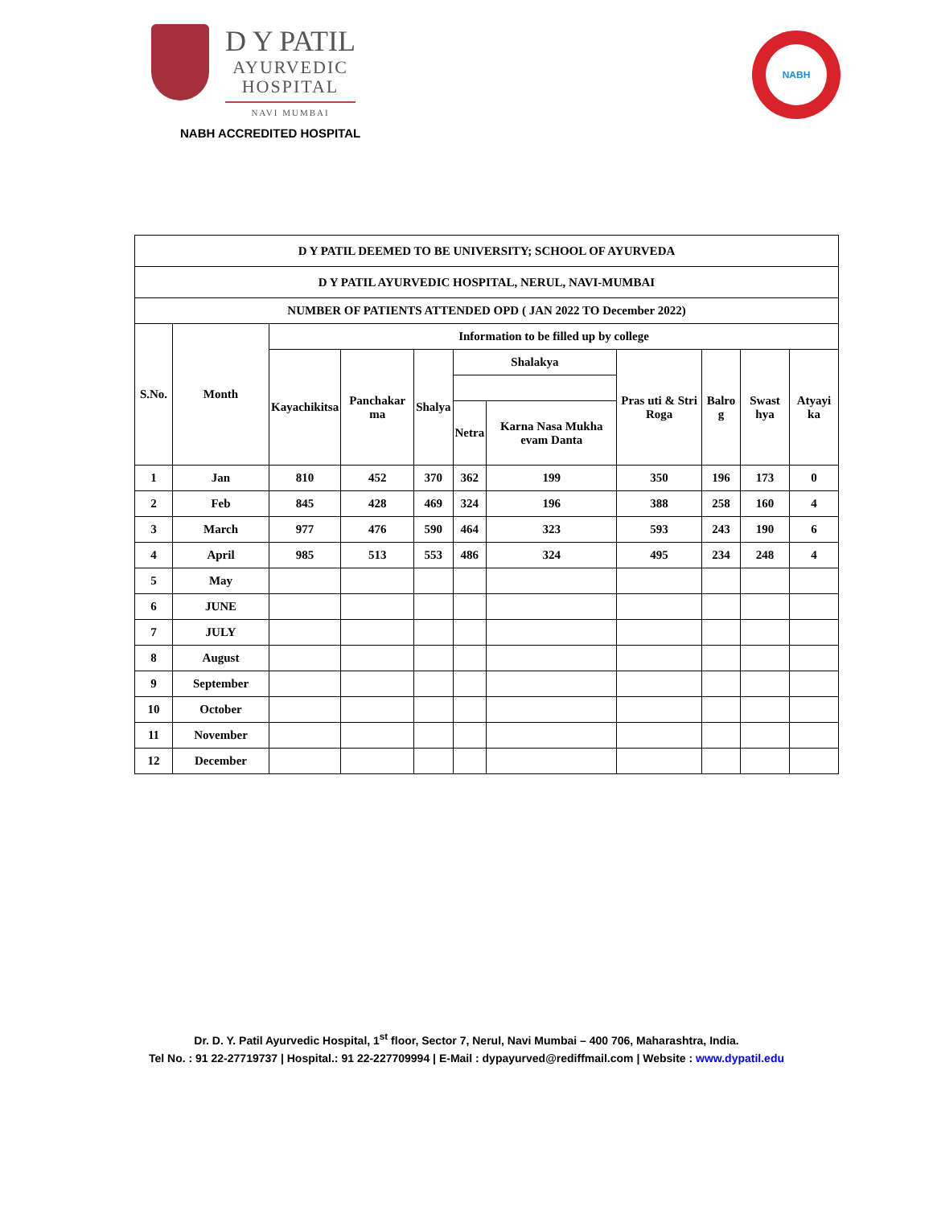D Y PATIL
AYURVEDIC
HOSPITAL
NAVI MUMBAI
NABH ACCREDITED HOSPITAL
NABH
| D Y PATIL DEEMED TO BE UNIVERSITY; SCHOOL OF AYURVEDA | | | | | | | | | | |
| --- | --- | --- | --- | --- | --- | --- | --- | --- | --- | --- |
| D Y PATIL AYURVEDIC HOSPITAL, NERUL, NAVI-MUMBAI | | | | | | | | | | |
| NUMBER OF PATIENTS ATTENDED OPD ( JAN 2022 TO December 2022) | | | | | | | | | | |
| S.No. | Month | Information to be filled up by college | | | | | | | | |
| | | Kayachikitsa | Panchakar ma | Shalya | Shalakya | | Pras uti & Stri Roga | Balro g | Swast hya | Atyayi ka |
| | | | | | Netra | Karna Nasa Mukha evam Danta | | | | |
| 1 | Jan | 810 | 452 | 370 | 362 | 199 | 350 | 196 | 173 | 0 |
| 2 | Feb | 845 | 428 | 469 | 324 | 196 | 388 | 258 | 160 | 4 |
| 3 | March | 977 | 476 | 590 | 464 | 323 | 593 | 243 | 190 | 6 |
| 4 | April | 985 | 513 | 553 | 486 | 324 | 495 | 234 | 248 | 4 |
| 5 | May | | | | | | | | | |
| 6 | JUNE | | | | | | | | | |
| 7 | JULY | | | | | | | | | |
| 8 | August | | | | | | | | | |
| 9 | September | | | | | | | | | |
| 10 | October | | | | | | | | | |
| 11 | November | | | | | | | | | |
| 12 | December | | | | | | | | | |
Dr. D. Y. Patil Ayurvedic Hospital, 1<sup>st</sup> floor, Sector 7, Nerul, Navi Mumbai – 400 706, Maharashtra, India.
Tel No. : 91 22-27719737 | Hospital.: 91 22-227709994 | E-Mail : dypayurved@rediffmail.com | Website : www.dypatil.edu